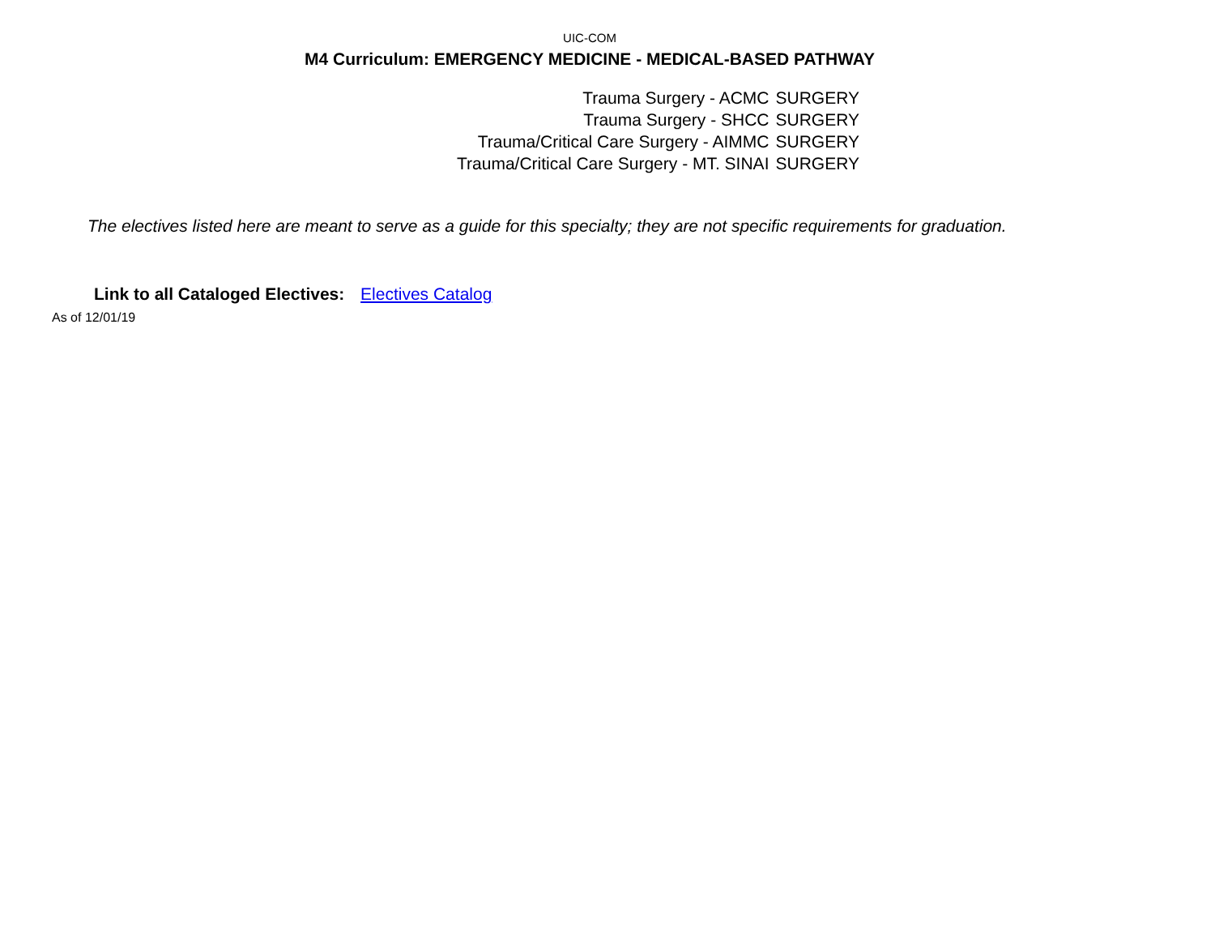UIC-COM
M4 Curriculum: EMERGENCY MEDICINE - MEDICAL-BASED PATHWAY
| Trauma Surgery - ACMC | SURGERY |
| Trauma Surgery - SHCC | SURGERY |
| Trauma/Critical Care Surgery - AIMMC | SURGERY |
| Trauma/Critical Care Surgery - MT. SINAI | SURGERY |
The electives listed here are meant to serve as a guide for this specialty; they are not specific requirements for graduation.
Link to all Cataloged Electives: Electives Catalog
As of 12/01/19